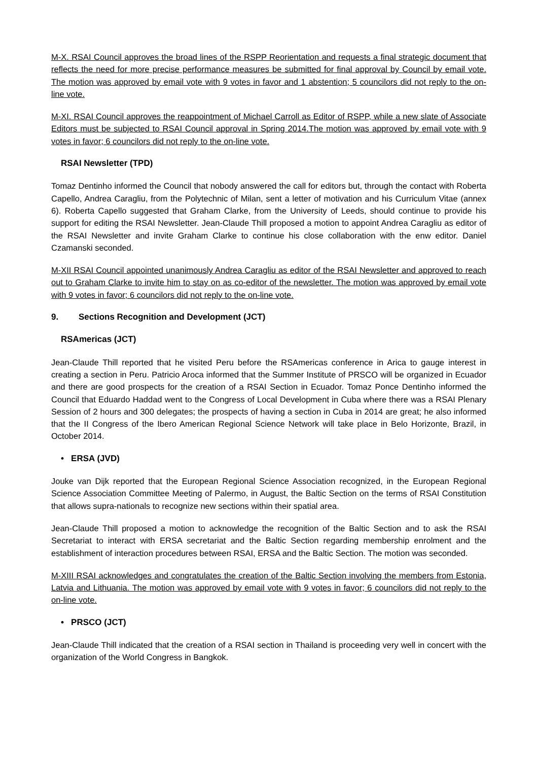M-X. RSAI Council approves the broad lines of the RSPP Reorientation and requests a final strategic document that reflects the need for more precise performance measures be submitted for final approval by Council by email vote. The motion was approved by email vote with 9 votes in favor and 1 abstention; 5 councilors did not reply to the on-line vote.
M-XI. RSAI Council approves the reappointment of Michael Carroll as Editor of RSPP, while a new slate of Associate Editors must be subjected to RSAI Council approval in Spring 2014.The motion was approved by email vote with 9 votes in favor; 6 councilors did not reply to the on-line vote.
RSAI Newsletter (TPD)
Tomaz Dentinho informed the Council that nobody answered the call for editors but, through the contact with Roberta Capello, Andrea Caragliu, from the Polytechnic of Milan, sent a letter of motivation and his Curriculum Vitae (annex 6). Roberta Capello suggested that Graham Clarke, from the University of Leeds, should continue to provide his support for editing the RSAI Newsletter. Jean-Claude Thill proposed a motion to appoint Andrea Caragliu as editor of the RSAI Newsletter and invite Graham Clarke to continue his close collaboration with the enw editor. Daniel Czamanski seconded.
M-XII RSAI Council appointed unanimously Andrea Caragliu as editor of the RSAI Newsletter and approved to reach out to Graham Clarke to invite him to stay on as co-editor of the newsletter. The motion was approved by email vote with 9 votes in favor; 6 councilors did not reply to the on-line vote.
9. Sections Recognition and Development (JCT)
RSAmericas (JCT)
Jean-Claude Thill reported that he visited Peru before the RSAmericas conference in Arica to gauge interest in creating a section in Peru. Patricio Aroca informed that the Summer Institute of PRSCO will be organized in Ecuador and there are good prospects for the creation of a RSAI Section in Ecuador. Tomaz Ponce Dentinho informed the Council that Eduardo Haddad went to the Congress of Local Development in Cuba where there was a RSAI Plenary Session of 2 hours and 300 delegates; the prospects of having a section in Cuba in 2014 are great; he also informed that the II Congress of the Ibero American Regional Science Network will take place in Belo Horizonte, Brazil, in October 2014.
• ERSA (JVD)
Jouke van Dijk reported that the European Regional Science Association recognized, in the European Regional Science Association Committee Meeting of Palermo, in August, the Baltic Section on the terms of RSAI Constitution that allows supra-nationals to recognize new sections within their spatial area.
Jean-Claude Thill proposed a motion to acknowledge the recognition of the Baltic Section and to ask the RSAI Secretariat to interact with ERSA secretariat and the Baltic Section regarding membership enrolment and the establishment of interaction procedures between RSAI, ERSA and the Baltic Section. The motion was seconded.
M-XIII RSAI acknowledges and congratulates the creation of the Baltic Section involving the members from Estonia, Latvia and Lithuania. The motion was approved by email vote with 9 votes in favor; 6 councilors did not reply to the on-line vote.
• PRSCO (JCT)
Jean-Claude Thill indicated that the creation of a RSAI section in Thailand is proceeding very well in concert with the organization of the World Congress in Bangkok.